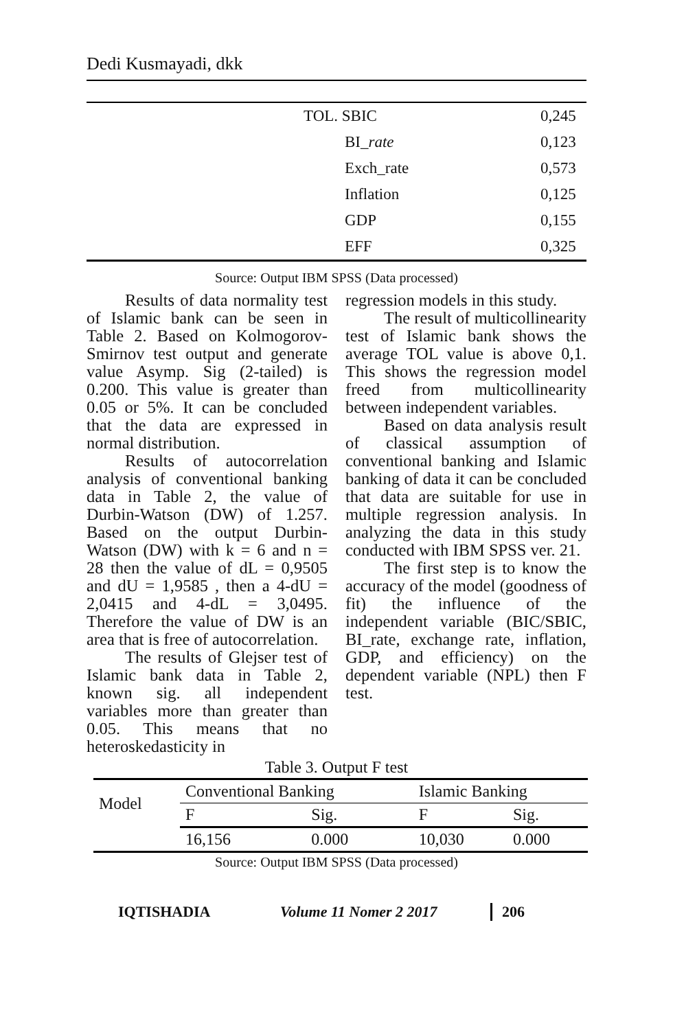Dedi Kusmayadi, dkk
| | TOL. SBIC | | 0,245 |
| | | BI_ rate | 0,123 |
| | | Exch_rate | 0,573 |
| | | Inflation | 0,125 |
| | | GDP | 0,155 |
| | | EFF | 0,325 |
Source: Output IBM SPSS (Data processed)
Results of data normality test of Islamic bank can be seen in Table 2. Based on Kolmogorov-Smirnov test output and generate value Asymp. Sig (2-tailed) is 0.200. This value is greater than 0.05 or 5%. It can be concluded that the data are expressed in normal distribution.
Results of autocorrelation analysis of conventional banking data in Table 2, the value of Durbin-Watson (DW) of 1.257. Based on the output Durbin-Watson (DW) with k = 6 and n = 28 then the value of dL = 0,9505 and dU = 1,9585 , then a 4-dU = 2,0415 and 4-dL = 3,0495. Therefore the value of DW is an area that is free of autocorrelation.
The results of Glejser test of Islamic bank data in Table 2, known sig. all independent variables more than greater than 0.05. This means that no heteroskedasticity in
regression models in this study.
The result of multicollinearity test of Islamic bank shows the average TOL value is above 0,1. This shows the regression model freed from multicollinearity between independent variables.
Based on data analysis result of classical assumption of conventional banking and Islamic banking of data it can be concluded that data are suitable for use in multiple regression analysis. In analyzing the data in this study conducted with IBM SPSS ver. 21.
The first step is to know the accuracy of the model (goodness of fit) the influence of the independent variable (BIC/SBIC, BI_rate, exchange rate, inflation, GDP, and efficiency) on the dependent variable (NPL) then F test.
Table 3. Output F test
| Model | Conventional Banking | | Islamic Banking | |
| --- | --- | --- | --- | --- |
| | F | Sig. | F | Sig. |
| | 16,156 | 0.000 | 10,030 | 0.000 |
Source: Output IBM SPSS (Data processed)
IQTISHADIA Volume 11 Nomer 2 2017 206